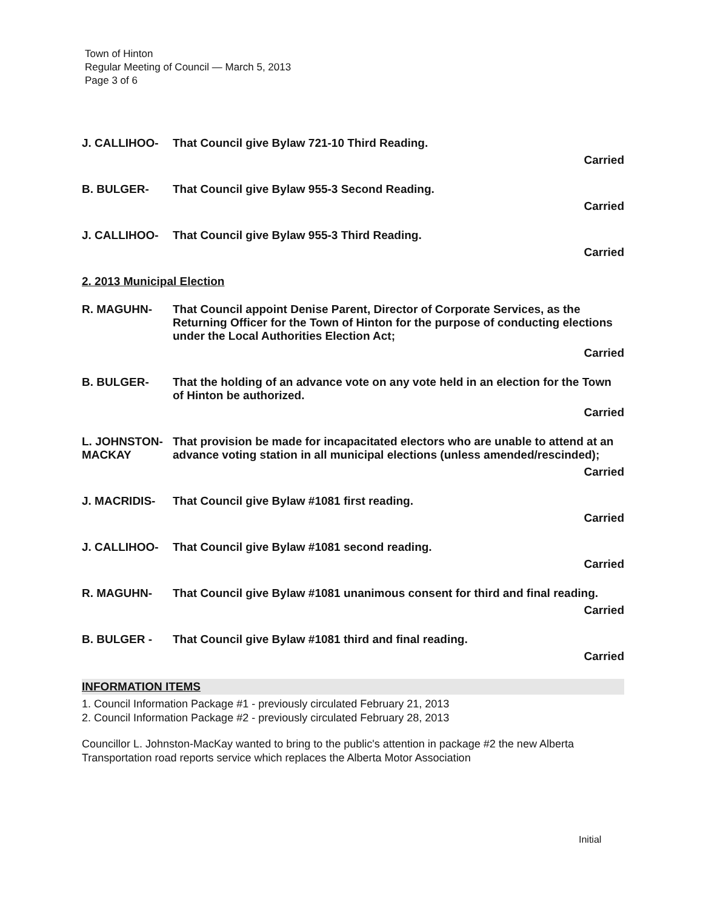Town of Hinton
Regular Meeting of Council — March 5, 2013
Page 3 of 6
J. CALLIHOO- That Council give Bylaw 721-10 Third Reading.
Carried
B. BULGER- That Council give Bylaw 955-3 Second Reading.
Carried
J. CALLIHOO- That Council give Bylaw 955-3 Third Reading.
Carried
2. 2013 Municipal Election
R. MAGUHN- That Council appoint Denise Parent, Director of Corporate Services, as the Returning Officer for the Town of Hinton for the purpose of conducting elections under the Local Authorities Election Act;
Carried
B. BULGER- That the holding of an advance vote on any vote held in an election for the Town of Hinton be authorized.
Carried
L. JOHNSTON-
MACKAY
That provision be made for incapacitated electors who are unable to attend at an advance voting station in all municipal elections (unless amended/rescinded);
Carried
J. MACRIDIS- That Council give Bylaw #1081 first reading.
Carried
J. CALLIHOO- That Council give Bylaw #1081 second reading.
Carried
R. MAGUHN- That Council give Bylaw #1081 unanimous consent for third and final reading.
Carried
B. BULGER - That Council give Bylaw #1081 third and final reading.
Carried
INFORMATION ITEMS
1. Council Information Package #1 - previously circulated February 21, 2013
2. Council Information Package #2 - previously circulated February 28, 2013
Councillor L. Johnston-MacKay wanted to bring to the public's attention in package #2 the new Alberta Transportation road reports service which replaces the Alberta Motor Association
Initial